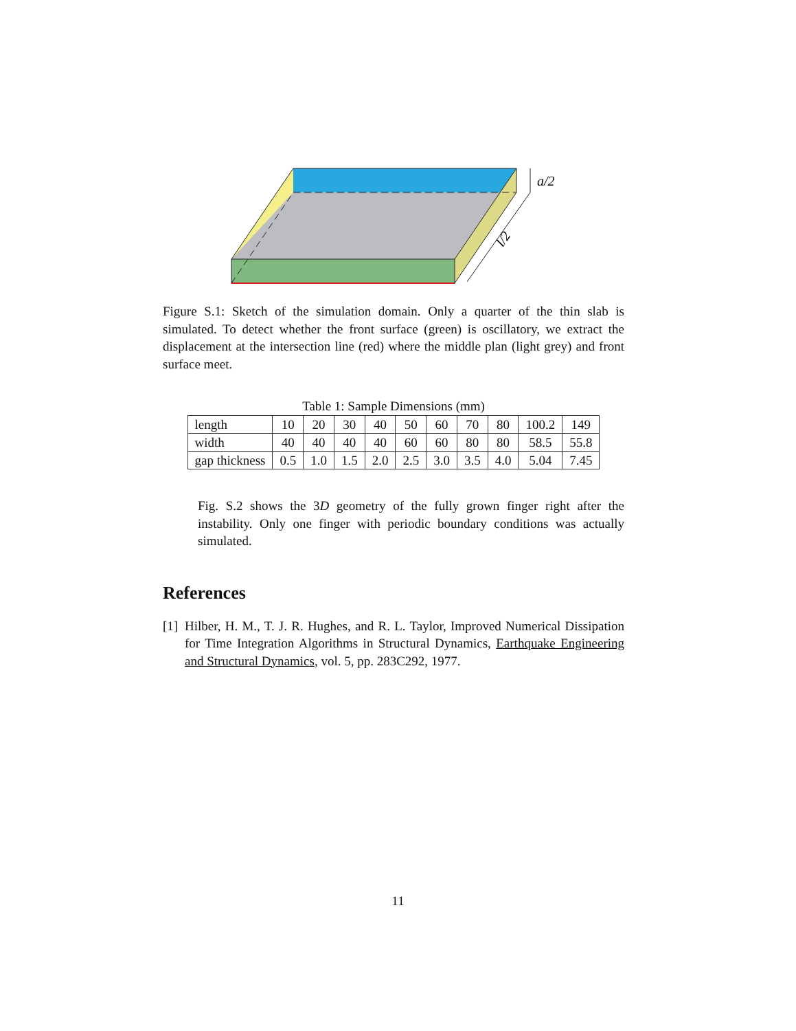a/2
l/2
Figure S.1: Sketch of the simulation domain. Only a quarter of the thin slab is simulated. To detect whether the front surface (green) is oscillatory, we extract the displacement at the intersection line (red) where the middle plan (light grey) and front surface meet.
Table 1: Sample Dimensions (mm)
| length | 10 | 20 | 30 | 40 | 50 | 60 | 70 | 80 | 100.2 | 149 |
| width | 40 | 40 | 40 | 40 | 60 | 60 | 80 | 80 | 58.5 | 55.8 |
| gap thickness | 0.5 | 1.0 | 1.5 | 2.0 | 2.5 | 3.0 | 3.5 | 4.0 | 5.04 | 7.45 |
Fig. S.2 shows the 3D geometry of the fully grown finger right after the instability. Only one finger with periodic boundary conditions was actually simulated.
References
[1]
Hilber, H. M., T. J. R. Hughes, and R. L. Taylor, Improved Numerical Dissipation for Time Integration Algorithms in Structural Dynamics, Earthquake Engineering and Structural Dynamics, vol. 5, pp. 283C292, 1977.
11